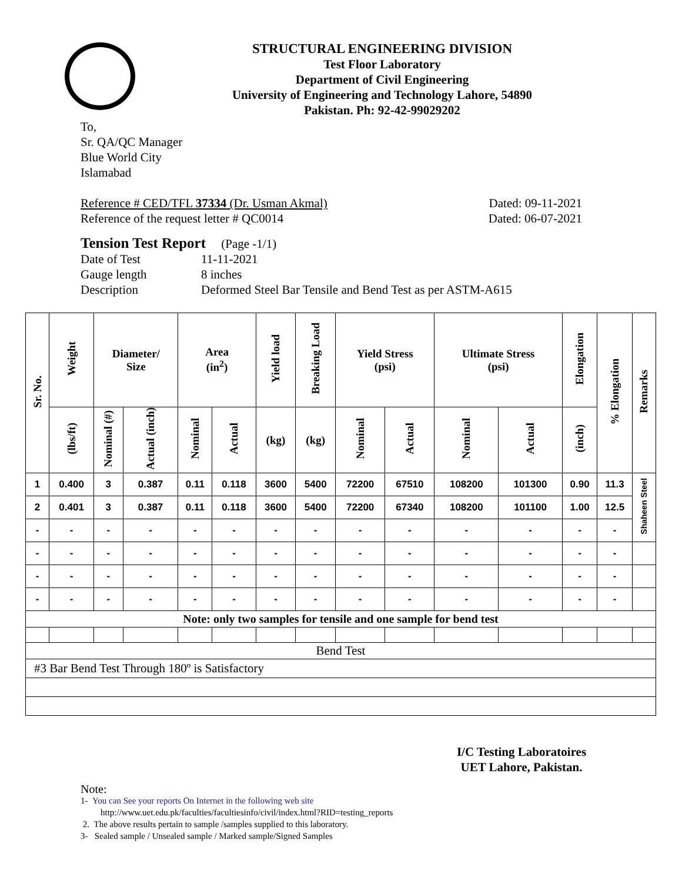STRUCTURAL ENGINEERING DIVISION
Test Floor Laboratory
Department of Civil Engineering
University of Engineering and Technology Lahore, 54890
Pakistan. Ph: 92-42-99029202
To,
Sr. QA/QC Manager
Blue World City
Islamabad
Reference # CED/TFL 37334 (Dr. Usman Akmal) Dated: 09-11-2021
Reference of the request letter # QC0014 Dated: 06-07-2021
Tension Test Report (Page -1/1)
Date of Test 11-11-2021 Gauge length 8 inches Description Deformed Steel Bar Tensile and Bend Test as per ASTM-A615
| Sr. No. | Weight | Diameter/ Size | | Area (in<sup>2</sup>) | | Yield load | Breaking Load | Yield Stress (psi) | | Ultimate Stress (psi) | | Elongation | % Elongation | Remarks |
| --- | --- | --- | --- | --- | --- | --- | --- | --- | --- | --- | --- | --- | --- | --- |
| | (lbs/ft) | Nominal (#) | Actual (inch) | Nominal | Actual | (kg) | (kg) | Nominal | Actual | Nominal | Actual | (inch) | | |
| 1 | 0.400 | 3 | 0.387 | 0.11 | 0.118 | 3600 | 5400 | 72200 | 67510 | 108200 | 101300 | 0.90 | 11.3 | Shaheen Steel |
| 2 | 0.401 | 3 | 0.387 | 0.11 | 0.118 | 3600 | 5400 | 72200 | 67340 | 108200 | 101100 | 1.00 | 12.5 | |
| - | - | - | - | - | - | - | - | - | - | - | - | - | - | |
| - | - | - | - | - | - | - | - | - | - | - | - | - | - | |
| - | - | - | - | - | - | - | - | - | - | - | - | - | - | |
| - | - | - | - | - | - | - | - | - | - | - | - | - | - | |
| Note: only two samples for tensile and one sample for bend test | | | | | | | | | | | | | | |
| Bend Test | | | | | | | | | | | | | | |
| #3 Bar Bend Test Through 180º is Satisfactory | | | | | | | | | | | | | | |
I/C Testing Laboratoires
UET Lahore, Pakistan.
Note:
1- You can See your reports On Internet in the following web site
http://www.uet.edu.pk/faculties/facultiesinfo/civil/index.html?RID=testing_reports
2. The above results pertain to sample /samples supplied to this laboratory.
3- Sealed sample / Unsealed sample / Marked sample/Signed Samples